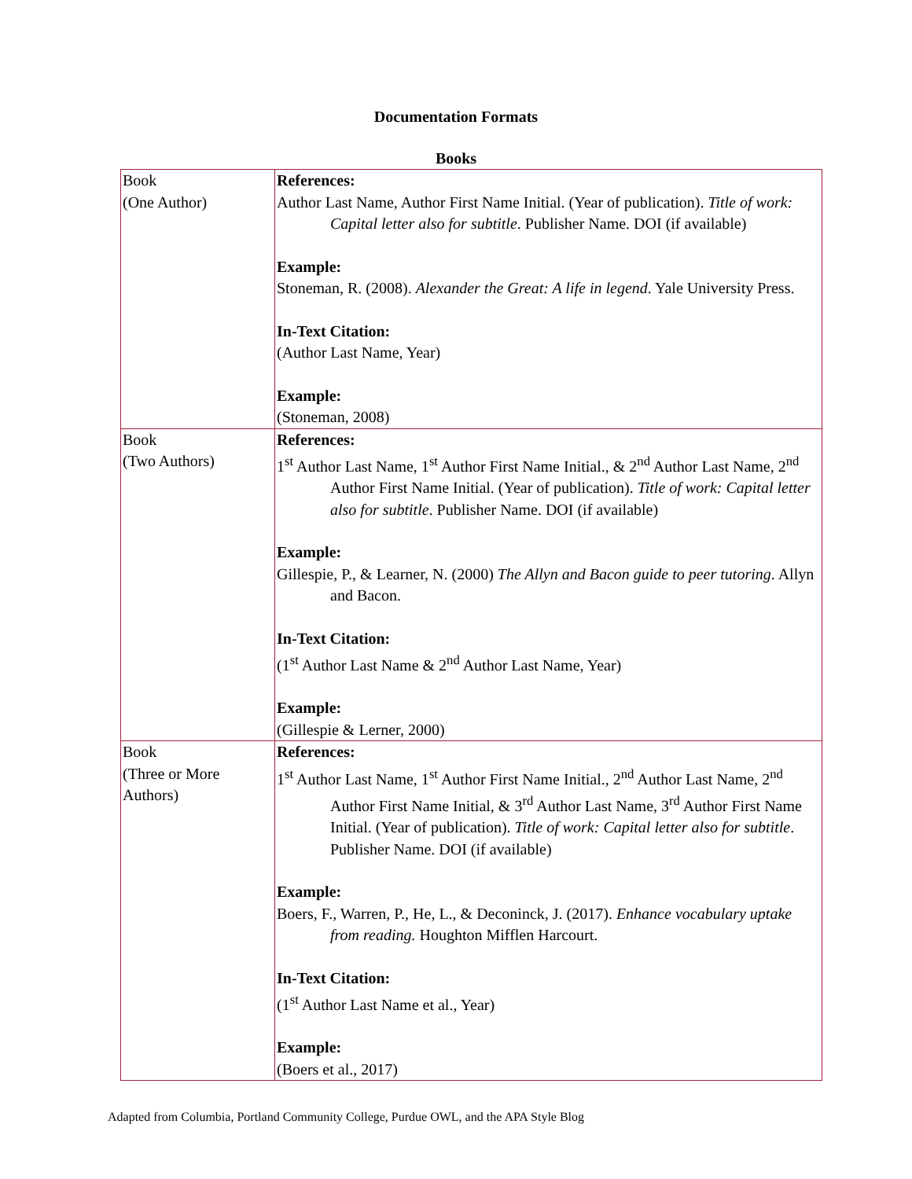Documentation Formats
Books
| Book (One Author) | References: Author Last Name, Author First Name Initial. (Year of publication). Title of work: Capital letter also for subtitle . Publisher Name. DOI (if available) Example: Stoneman, R. (2008). Alexander the Great: A life in legend . Yale University Press. In-Text Citation: (Author Last Name, Year) Example: (Stoneman, 2008) |
| Book (Two Authors) | References: 1<sup>st</sup> Author Last Name, 1<sup>st</sup> Author First Name Initial., & 2<sup>nd</sup> Author Last Name, 2<sup>nd</sup> Author First Name Initial. (Year of publication). Title of work: Capital letter also for subtitle . Publisher Name. DOI (if available) Example: Gillespie, P., & Learner, N. (2000) The Allyn and Bacon guide to peer tutoring . Allyn and Bacon. In-Text Citation: (1<sup>st</sup> Author Last Name & 2<sup>nd</sup> Author Last Name, Year) Example: (Gillespie & Lerner, 2000) |
| Book (Three or More Authors) | References: 1<sup>st</sup> Author Last Name, 1<sup>st</sup> Author First Name Initial., 2<sup>nd</sup> Author Last Name, 2<sup>nd</sup> Author First Name Initial, & 3<sup>rd</sup> Author Last Name, 3<sup>rd</sup> Author First Name Initial. (Year of publication). Title of work: Capital letter also for subtitle . Publisher Name. DOI (if available) Example: Boers, F., Warren, P., He, L., & Deconinck, J. (2017). Enhance vocabulary uptake from reading. Houghton Mifflen Harcourt. In-Text Citation: (1<sup>st</sup> Author Last Name et al., Year) Example: (Boers et al., 2017) |
Adapted from Columbia, Portland Community College, Purdue OWL, and the APA Style Blog